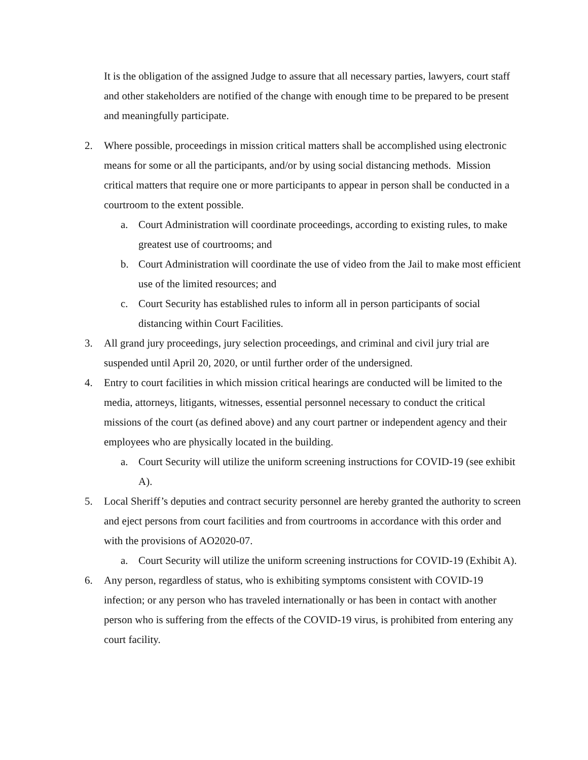It is the obligation of the assigned Judge to assure that all necessary parties, lawyers, court staff and other stakeholders are notified of the change with enough time to be prepared to be present and meaningfully participate.
2. Where possible, proceedings in mission critical matters shall be accomplished using electronic means for some or all the participants, and/or by using social distancing methods. Mission critical matters that require one or more participants to appear in person shall be conducted in a courtroom to the extent possible.
a. Court Administration will coordinate proceedings, according to existing rules, to make greatest use of courtrooms; and
b. Court Administration will coordinate the use of video from the Jail to make most efficient use of the limited resources; and
c. Court Security has established rules to inform all in person participants of social distancing within Court Facilities.
3. All grand jury proceedings, jury selection proceedings, and criminal and civil jury trial are suspended until April 20, 2020, or until further order of the undersigned.
4. Entry to court facilities in which mission critical hearings are conducted will be limited to the media, attorneys, litigants, witnesses, essential personnel necessary to conduct the critical missions of the court (as defined above) and any court partner or independent agency and their employees who are physically located in the building.
a. Court Security will utilize the uniform screening instructions for COVID-19 (see exhibit A).
5. Local Sheriff’s deputies and contract security personnel are hereby granted the authority to screen and eject persons from court facilities and from courtrooms in accordance with this order and with the provisions of AO2020-07.
a. Court Security will utilize the uniform screening instructions for COVID-19 (Exhibit A).
6. Any person, regardless of status, who is exhibiting symptoms consistent with COVID-19 infection; or any person who has traveled internationally or has been in contact with another person who is suffering from the effects of the COVID-19 virus, is prohibited from entering any court facility.